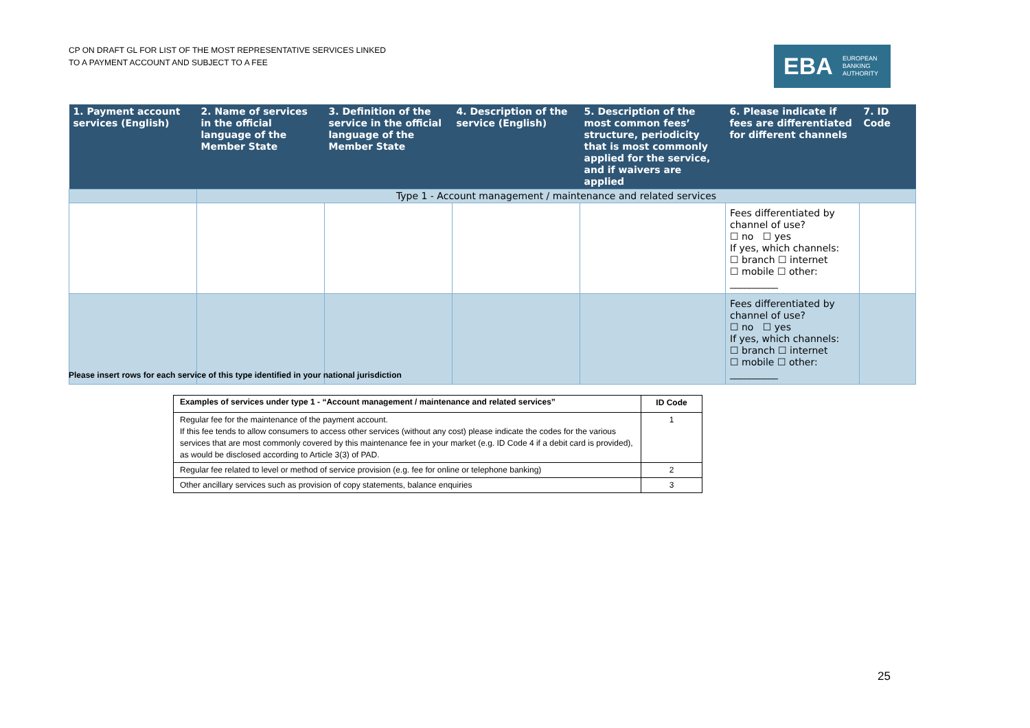CP ON DRAFT GL FOR LIST OF THE MOST REPRESENTATIVE SERVICES LINKED
TO A PAYMENT ACCOUNT AND SUBJECT TO A FEE
EBA EUROPEAN
BANKING
AUTHORITY
| 1. Payment account services (English) | 2. Name of services in the official language of the Member State | 3. Definition of the service in the official language of the Member State | 4. Description of the service (English) | 5. Description of the most common fees’ structure, periodicity that is most commonly applied for the service, and if waivers are applied | 6. Please indicate if fees are differentiated for different channels | 7. ID Code |
| --- | --- | --- | --- | --- | --- | --- |
| | Type 1 - Account management / maintenance and related services | | | | | |
| | | | | | Fees differentiated by channel of use? ☐ no ☐ yes If yes, which channels: ☐ branch ☐ internet ☐ mobile ☐ other: __________ | |
| | | | | | Fees differentiated by channel of use? ☐ no ☐ yes If yes, which channels: ☐ branch ☐ internet ☐ mobile ☐ other: __________ | |
Please insert rows for each service of this type identified in your national jurisdiction
| Examples of services under type 1 - “Account management / maintenance and related services” | ID Code |
| --- | --- |
| Regular fee for the maintenance of the payment account. If this fee tends to allow consumers to access other services (without any cost) please indicate the codes for the various services that are most commonly covered by this maintenance fee in your market (e.g. ID Code 4 if a debit card is provided), as would be disclosed according to Article 3(3) of PAD. | 1 |
| Regular fee related to level or method of service provision (e.g. fee for online or telephone banking) | 2 |
| Other ancillary services such as provision of copy statements, balance enquiries | 3 |
25